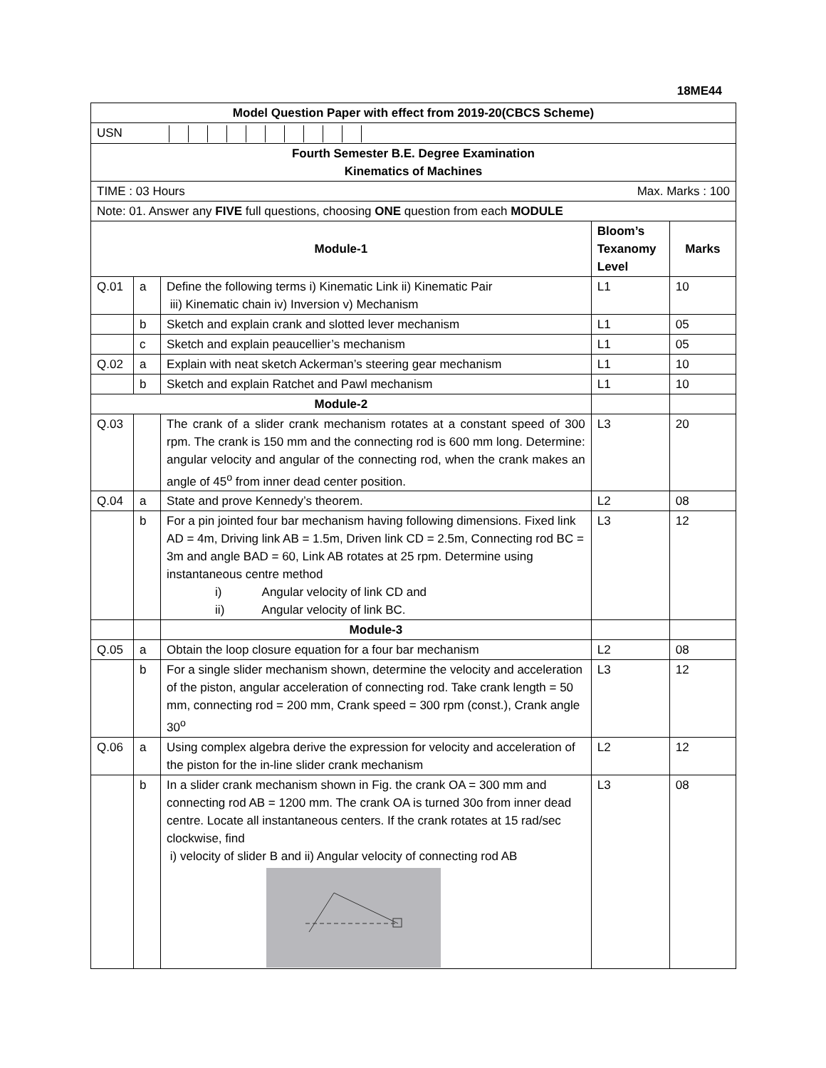18ME44
| Model Question Paper with effect from 2019-20(CBCS Scheme) | | | | |
| USN | | | | |
| Fourth Semester B.E. Degree Examination Kinematics of Machines | | | | |
| TIME : 03 Hours Max. Marks : 100 | | | | |
| Note: 01. Answer any FIVE full questions, choosing ONE question from each MODULE | | | | |
| Module-1 | | | Bloom’s Texanomy Level | Marks |
| Q.01 | a | Define the following terms i) Kinematic Link ii) Kinematic Pair iii) Kinematic chain iv) Inversion v) Mechanism | L1 | 10 |
| | b | Sketch and explain crank and slotted lever mechanism | L1 | 05 |
| | c | Sketch and explain peaucellier’s mechanism | L1 | 05 |
| Q.02 | a | Explain with neat sketch Ackerman’s steering gear mechanism | L1 | 10 |
| | b | Sketch and explain Ratchet and Pawl mechanism | L1 | 10 |
| Module-2 | | | | |
| Q.03 | | The crank of a slider crank mechanism rotates at a constant speed of 300 rpm. The crank is 150 mm and the connecting rod is 600 mm long. Determine: angular velocity and angular of the connecting rod, when the crank makes an angle of 45<sup>o</sup> from inner dead center position. | L3 | 20 |
| Q.04 | a | State and prove Kennedy’s theorem. | L2 | 08 |
| | b | For a pin jointed four bar mechanism having following dimensions. Fixed link AD = 4m, Driving link AB = 1.5m, Driven link CD = 2.5m, Connecting rod BC = 3m and angle BAD = 60, Link AB rotates at 25 rpm. Determine using instantaneous centre method i) Angular velocity of link CD and ii) Angular velocity of link BC. | L3 | 12 |
| | | Module-3 | | |
| Q.05 | a | Obtain the loop closure equation for a four bar mechanism | L2 | 08 |
| | b | For a single slider mechanism shown, determine the velocity and acceleration of the piston, angular acceleration of connecting rod. Take crank length = 50 mm, connecting rod = 200 mm, Crank speed = 300 rpm (const.), Crank angle 30<sup>o</sup> | L3 | 12 |
| Q.06 | a | Using complex algebra derive the expression for velocity and acceleration of the piston for the in-line slider crank mechanism | L2 | 12 |
| | b | In a slider crank mechanism shown in Fig. the crank OA = 300 mm and connecting rod AB = 1200 mm. The crank OA is turned 30o from inner dead centre. Locate all instantaneous centers. If the crank rotates at 15 rad/sec clockwise, find i) velocity of slider B and ii) Angular velocity of connecting rod AB | L3 | 08 |